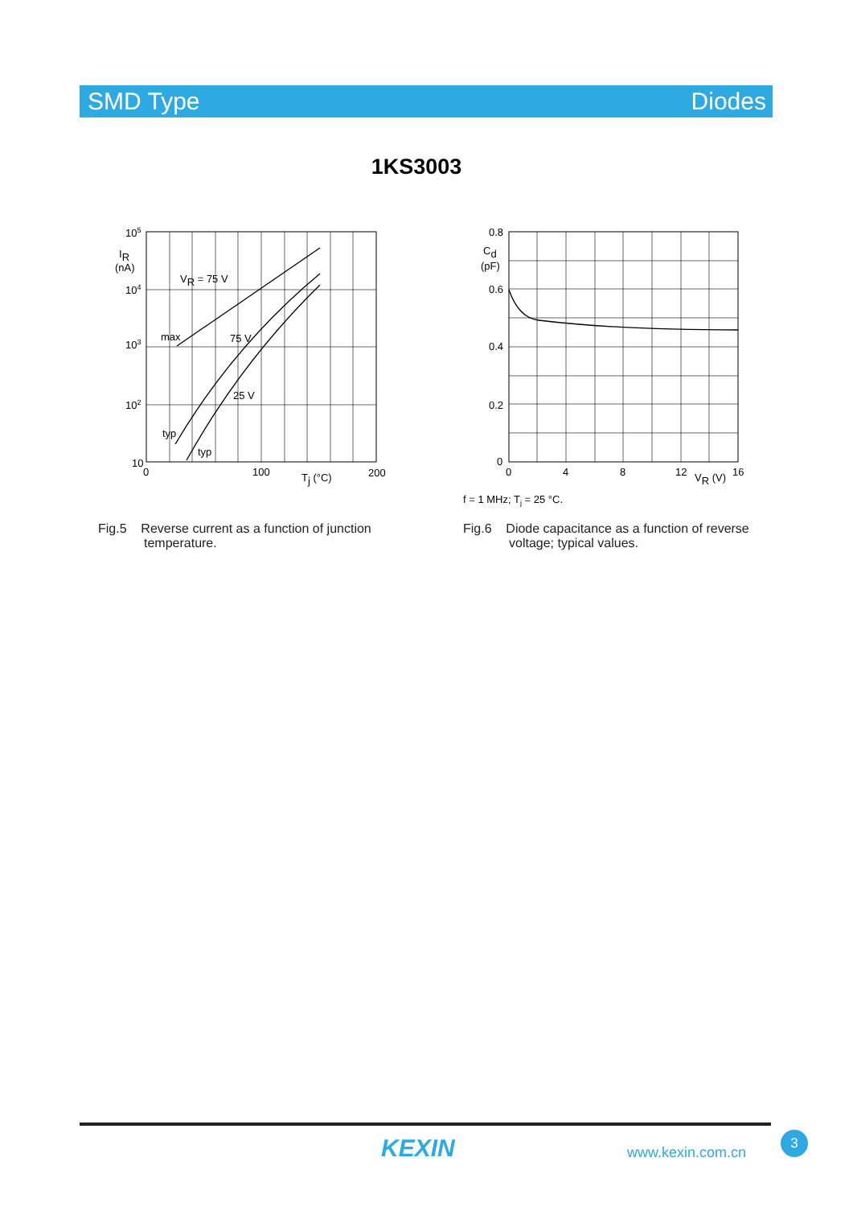SMD Type Diodes
1KS3003
105
104
103
102
10
IR
(nA)
VR = 75 V
max
75 V
25 V
typ
typ
0
100
Tj (°C)
200
0.8
Cd
(pF)
0.6
0.4
0.2
0
0
4
8
12
VR (V)
16
f = 1 MHz; Tj = 25 °C.
Fig.5 Reverse current as a function of junction
temperature.
Fig.6 Diode capacitance as a function of reverse
voltage; typical values.
KEXIN www.kexin.com.cn
3